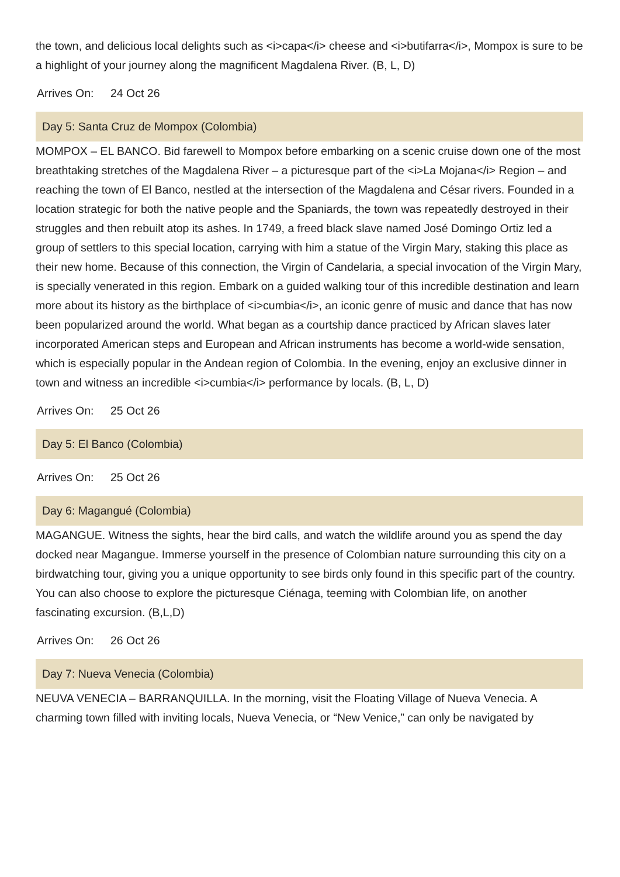the town, and delicious local delights such as <i>capa</i> cheese and <i>butifarra</i>, Mompox is sure to be a highlight of your journey along the magnificent Magdalena River. (B, L, D)
Arrives On: 24 Oct 26
Day 5: Santa Cruz de Mompox (Colombia)
MOMPOX – EL BANCO. Bid farewell to Mompox before embarking on a scenic cruise down one of the most breathtaking stretches of the Magdalena River – a picturesque part of the <i>La Mojana</i> Region – and reaching the town of El Banco, nestled at the intersection of the Magdalena and César rivers. Founded in a location strategic for both the native people and the Spaniards, the town was repeatedly destroyed in their struggles and then rebuilt atop its ashes. In 1749, a freed black slave named José Domingo Ortiz led a group of settlers to this special location, carrying with him a statue of the Virgin Mary, staking this place as their new home. Because of this connection, the Virgin of Candelaria, a special invocation of the Virgin Mary, is specially venerated in this region. Embark on a guided walking tour of this incredible destination and learn more about its history as the birthplace of <i>cumbia</i>, an iconic genre of music and dance that has now been popularized around the world. What began as a courtship dance practiced by African slaves later incorporated American steps and European and African instruments has become a world-wide sensation, which is especially popular in the Andean region of Colombia. In the evening, enjoy an exclusive dinner in town and witness an incredible <i>cumbia</i> performance by locals. (B, L, D)
Arrives On: 25 Oct 26
Day 5: El Banco (Colombia)
Arrives On: 25 Oct 26
Day 6: Magangué (Colombia)
MAGANGUE. Witness the sights, hear the bird calls, and watch the wildlife around you as spend the day docked near Magangue. Immerse yourself in the presence of Colombian nature surrounding this city on a birdwatching tour, giving you a unique opportunity to see birds only found in this specific part of the country. You can also choose to explore the picturesque Ciénaga, teeming with Colombian life, on another fascinating excursion. (B,L,D)
Arrives On: 26 Oct 26
Day 7: Nueva Venecia (Colombia)
NEUVA VENECIA – BARRANQUILLA. In the morning, visit the Floating Village of Nueva Venecia. A charming town filled with inviting locals, Nueva Venecia, or “New Venice,” can only be navigated by